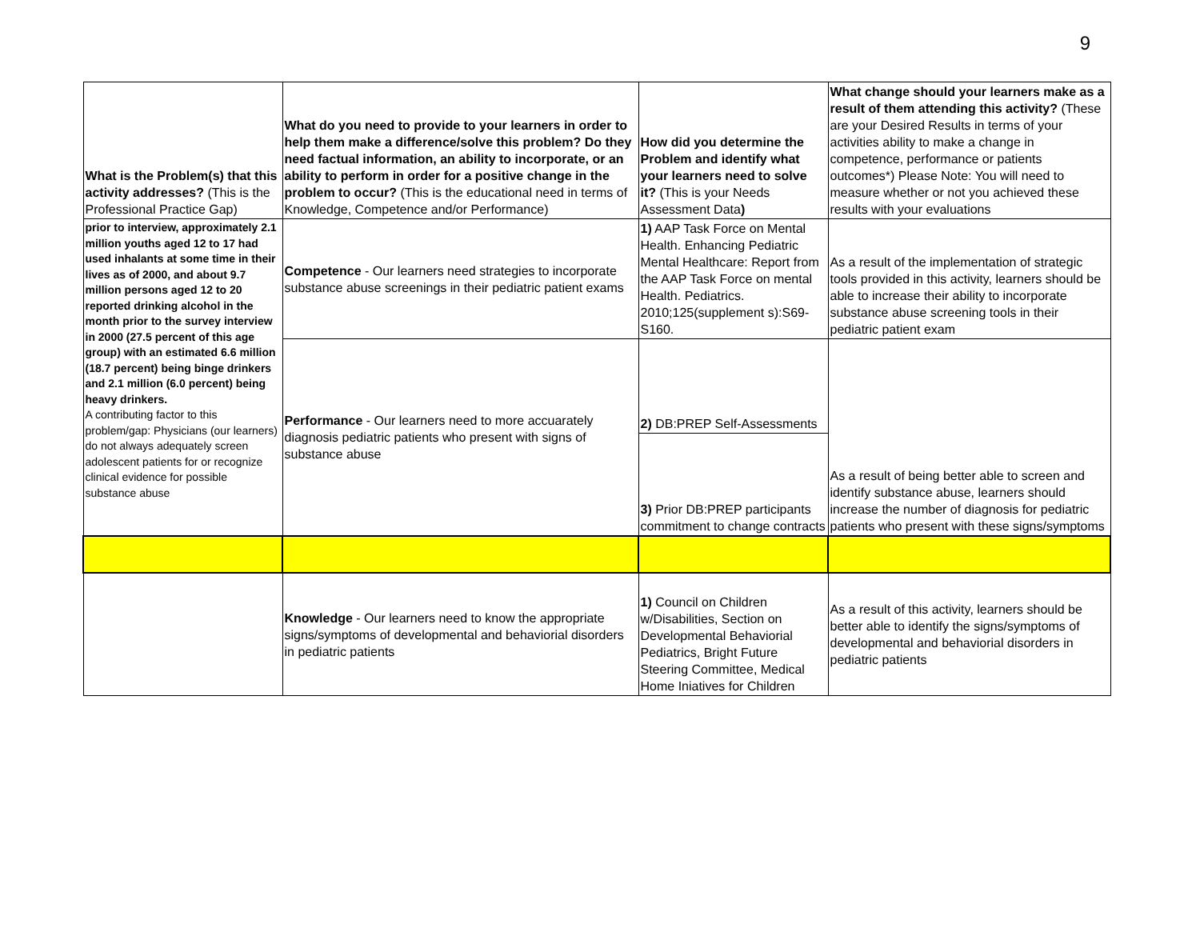9
| What is the Problem(s) that this activity addresses? (This is the Professional Practice Gap) | What do you need to provide to your learners in order to help them make a difference/solve this problem? Do they need factual information, an ability to incorporate, or an ability to perform in order for a positive change in the problem to occur? (This is the educational need in terms of Knowledge, Competence and/or Performance) | How did you determine the Problem and identify what your learners need to solve it? (This is your Needs Assessment Data ) | What change should your learners make as a result of them attending this activity? (These are your Desired Results in terms of your activities ability to make a change in competence, performance or patients outcomes*) Please Note: You will need to measure whether or not you achieved these results with your evaluations |
| prior to interview, approximately 2.1 million youths aged 12 to 17 had used inhalants at some time in their lives as of 2000, and about 9.7 million persons aged 12 to 20 reported drinking alcohol in the month prior to the survey interview in 2000 (27.5 percent of this age group) with an estimated 6.6 million (18.7 percent) being binge drinkers and 2.1 million (6.0 percent) being heavy drinkers. A contributing factor to this problem/gap: Physicians (our learners) do not always adequately screen adolescent patients for or recognize clinical evidence for possible substance abuse | Competence - Our learners need strategies to incorporate substance abuse screenings in their pediatric patient exams | 1) AAP Task Force on Mental Health. Enhancing Pediatric Mental Healthcare: Report from the AAP Task Force on mental Health. Pediatrics. 2010;125(supplement s):S69-S160. | As a result of the implementation of strategic tools provided in this activity, learners should be able to increase their ability to incorporate substance abuse screening tools in their pediatric patient exam |
| | Performance - Our learners need to more accuarately diagnosis pediatric patients who present with signs of substance abuse | 2) DB:PREP Self-Assessments | As a result of being better able to screen and identify substance abuse, learners should increase the number of diagnosis for pediatric patients who present with these signs/symptoms |
| | | 3) Prior DB:PREP participants commitment to change contracts | |
| | Knowledge - Our learners need to know the appropriate signs/symptoms of developmental and behaviorial disorders in pediatric patients | 1) Council on Children w/Disabilities, Section on Developmental Behaviorial Pediatrics, Bright Future Steering Committee, Medical Home Iniatives for Children | As a result of this activity, learners should be better able to identify the signs/symptoms of developmental and behaviorial disorders in pediatric patients |